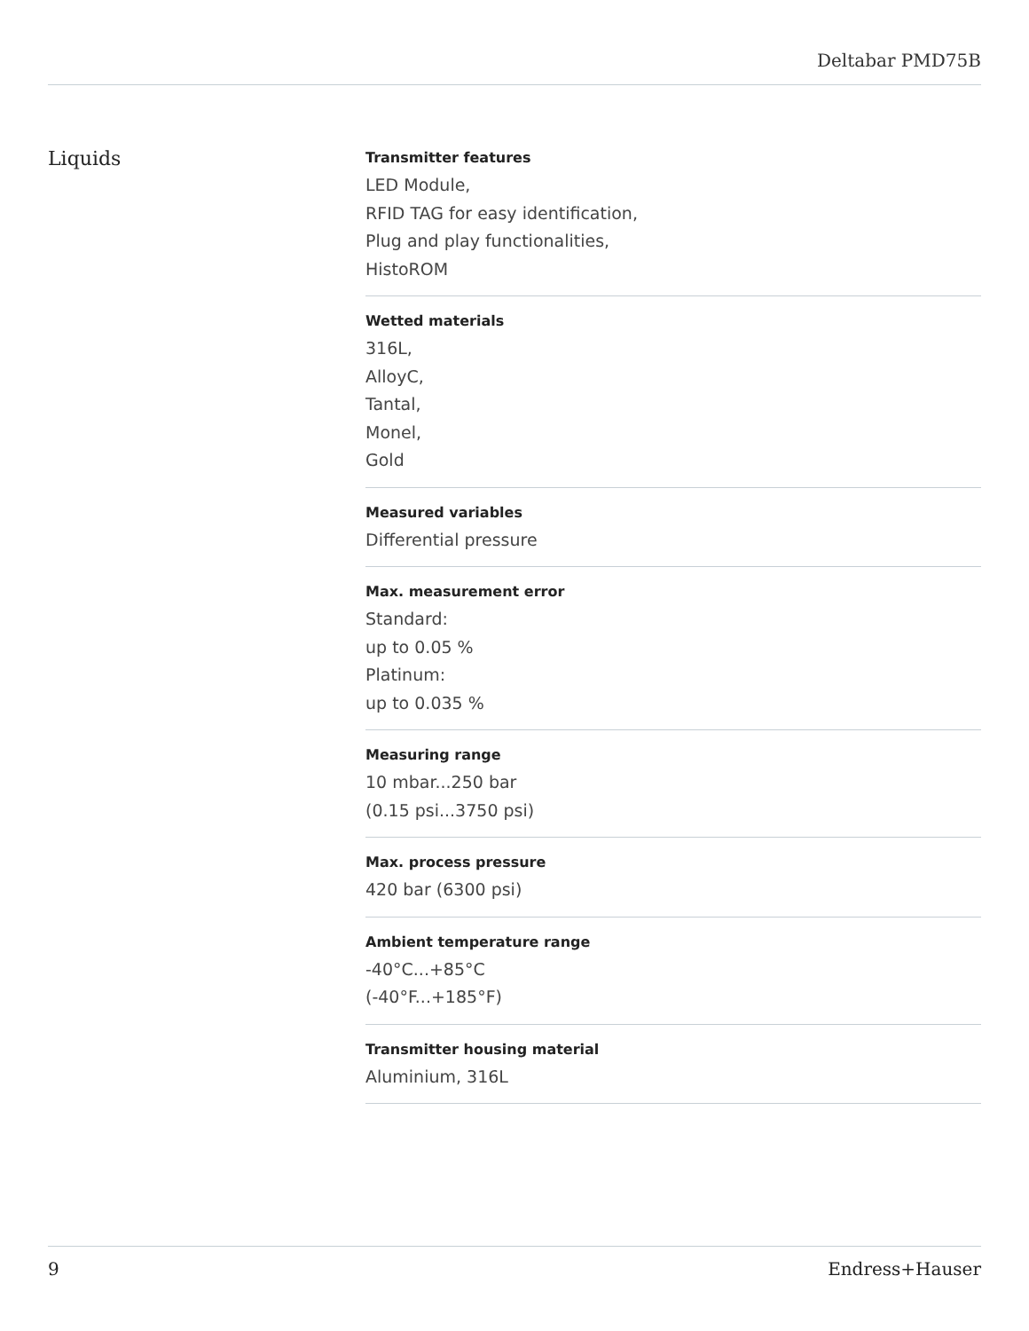Deltabar PMD75B
Liquids
Transmitter features
LED Module,
RFID TAG for easy identification,
Plug and play functionalities,
HistoROM
Wetted materials
316L,
AlloyC,
Tantal,
Monel,
Gold
Measured variables
Differential pressure
Max. measurement error
Standard:
up to 0.05 %
Platinum:
up to 0.035 %
Measuring range
10 mbar...250 bar
(0.15 psi...3750 psi)
Max. process pressure
420 bar (6300 psi)
Ambient temperature range
-40°C...+85°C
(-40°F...+185°F)
Transmitter housing material
Aluminium, 316L
9 Endress+Hauser